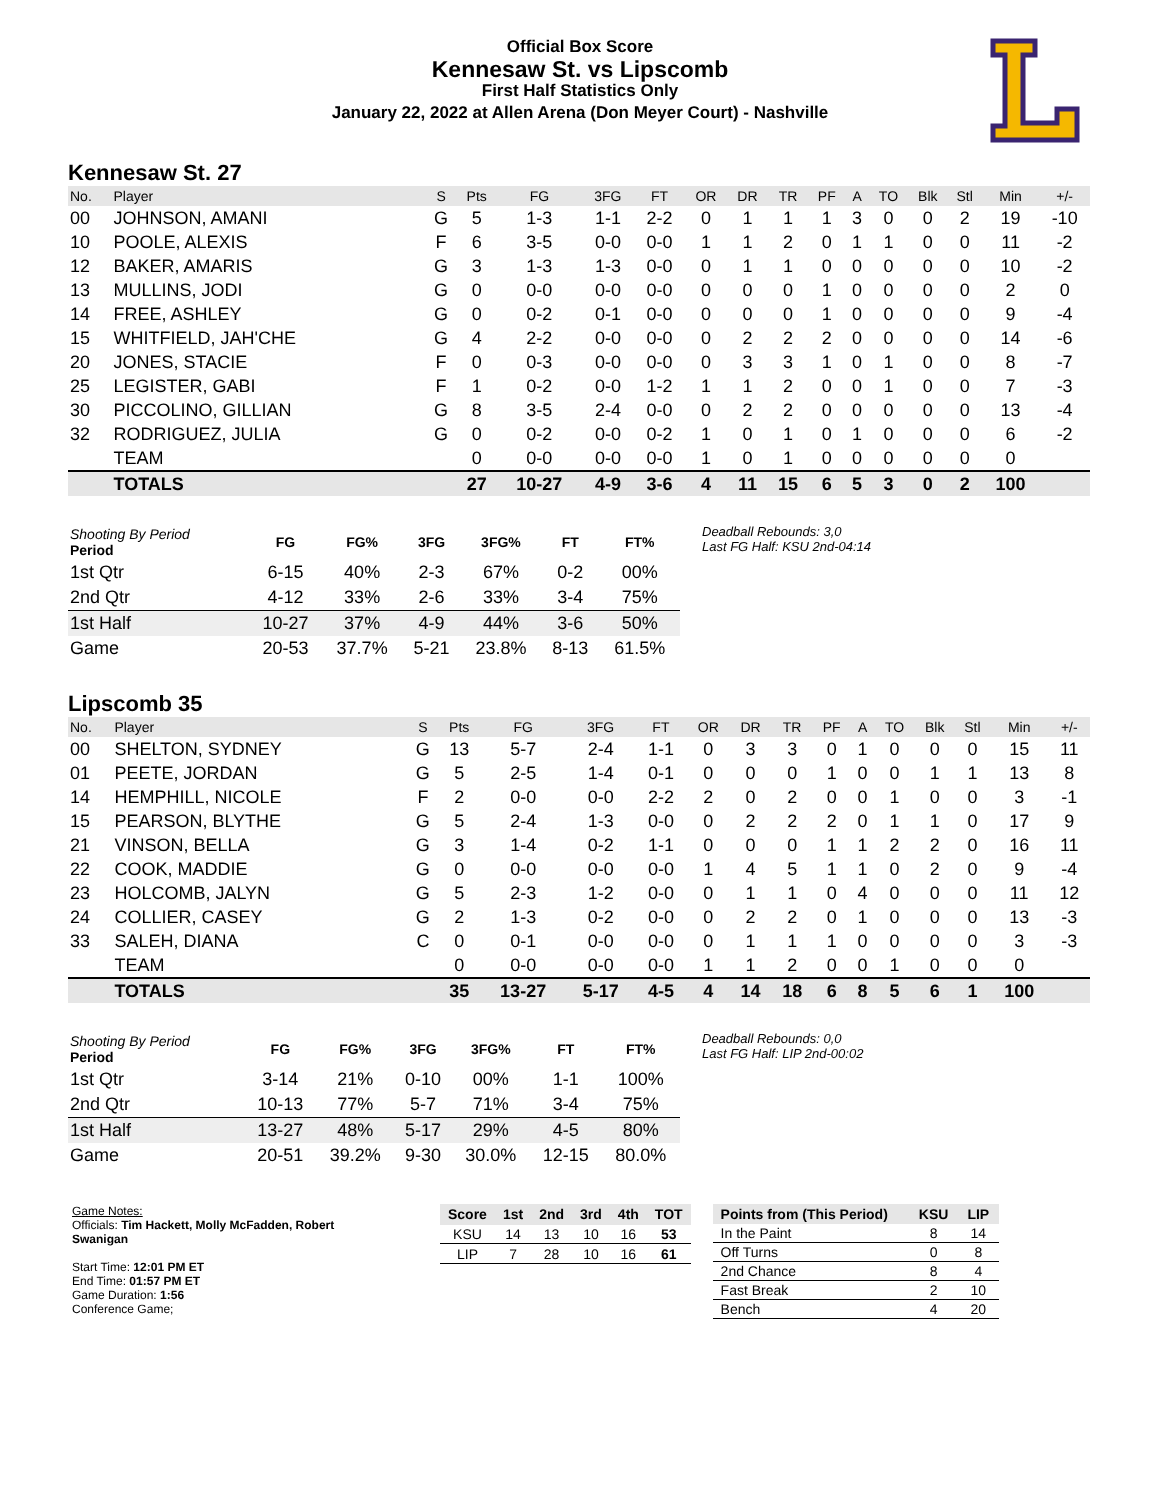Official Box Score
Kennesaw St. vs Lipscomb
First Half Statistics Only
January 22, 2022 at Allen Arena (Don Meyer Court) - Nashville
Kennesaw St. 27
| No. | Player | S | Pts | FG | 3FG | FT | OR | DR | TR | PF | A | TO | Blk | Stl | Min | +/- |
| --- | --- | --- | --- | --- | --- | --- | --- | --- | --- | --- | --- | --- | --- | --- | --- | --- |
| 00 | JOHNSON, AMANI | G | 5 | 1-3 | 1-1 | 2-2 | 0 | 1 | 1 | 1 | 3 | 0 | 0 | 2 | 19 | -10 |
| 10 | POOLE, ALEXIS | F | 6 | 3-5 | 0-0 | 0-0 | 1 | 1 | 2 | 0 | 1 | 1 | 0 | 0 | 11 | -2 |
| 12 | BAKER, AMARIS | G | 3 | 1-3 | 1-3 | 0-0 | 0 | 1 | 1 | 0 | 0 | 0 | 0 | 0 | 10 | -2 |
| 13 | MULLINS, JODI | G | 0 | 0-0 | 0-0 | 0-0 | 0 | 0 | 0 | 1 | 0 | 0 | 0 | 0 | 2 | 0 |
| 14 | FREE, ASHLEY | G | 0 | 0-2 | 0-1 | 0-0 | 0 | 0 | 0 | 1 | 0 | 0 | 0 | 0 | 9 | -4 |
| 15 | WHITFIELD, JAH'CHE | G | 4 | 2-2 | 0-0 | 0-0 | 0 | 2 | 2 | 2 | 0 | 0 | 0 | 0 | 14 | -6 |
| 20 | JONES, STACIE | F | 0 | 0-3 | 0-0 | 0-0 | 0 | 3 | 3 | 1 | 0 | 1 | 0 | 0 | 8 | -7 |
| 25 | LEGISTER, GABI | F | 1 | 0-2 | 0-0 | 1-2 | 1 | 1 | 2 | 0 | 0 | 1 | 0 | 0 | 7 | -3 |
| 30 | PICCOLINO, GILLIAN | G | 8 | 3-5 | 2-4 | 0-0 | 0 | 2 | 2 | 0 | 0 | 0 | 0 | 0 | 13 | -4 |
| 32 | RODRIGUEZ, JULIA | G | 0 | 0-2 | 0-0 | 0-2 | 1 | 0 | 1 | 0 | 1 | 0 | 0 | 0 | 6 | -2 |
| | TEAM | | 0 | 0-0 | 0-0 | 0-0 | 1 | 0 | 1 | 0 | 0 | 0 | 0 | 0 | 0 | |
| | TOTALS | | 27 | 10-27 | 4-9 | 3-6 | 4 | 11 | 15 | 6 | 5 | 3 | 0 | 2 | 100 | |
| Shooting By Period Period | FG | FG% | 3FG | 3FG% | FT | FT% |
| --- | --- | --- | --- | --- | --- | --- |
| 1st Qtr | 6-15 | 40% | 2-3 | 67% | 0-2 | 00% |
| 2nd Qtr | 4-12 | 33% | 2-6 | 33% | 3-4 | 75% |
| 1st Half | 10-27 | 37% | 4-9 | 44% | 3-6 | 50% |
| Game | 20-53 | 37.7% | 5-21 | 23.8% | 8-13 | 61.5% |
Deadball Rebounds: 3,0
Last FG Half: KSU 2nd-04:14
Lipscomb 35
| No. | Player | S | Pts | FG | 3FG | FT | OR | DR | TR | PF | A | TO | Blk | Stl | Min | +/- |
| --- | --- | --- | --- | --- | --- | --- | --- | --- | --- | --- | --- | --- | --- | --- | --- | --- |
| 00 | SHELTON, SYDNEY | G | 13 | 5-7 | 2-4 | 1-1 | 0 | 3 | 3 | 0 | 1 | 0 | 0 | 0 | 15 | 11 |
| 01 | PEETE, JORDAN | G | 5 | 2-5 | 1-4 | 0-1 | 0 | 0 | 0 | 1 | 0 | 0 | 1 | 1 | 13 | 8 |
| 14 | HEMPHILL, NICOLE | F | 2 | 0-0 | 0-0 | 2-2 | 2 | 0 | 2 | 0 | 0 | 1 | 0 | 0 | 3 | -1 |
| 15 | PEARSON, BLYTHE | G | 5 | 2-4 | 1-3 | 0-0 | 0 | 2 | 2 | 2 | 0 | 1 | 1 | 0 | 17 | 9 |
| 21 | VINSON, BELLA | G | 3 | 1-4 | 0-2 | 1-1 | 0 | 0 | 0 | 1 | 1 | 2 | 2 | 0 | 16 | 11 |
| 22 | COOK, MADDIE | G | 0 | 0-0 | 0-0 | 0-0 | 1 | 4 | 5 | 1 | 1 | 0 | 2 | 0 | 9 | -4 |
| 23 | HOLCOMB, JALYN | G | 5 | 2-3 | 1-2 | 0-0 | 0 | 1 | 1 | 0 | 4 | 0 | 0 | 0 | 11 | 12 |
| 24 | COLLIER, CASEY | G | 2 | 1-3 | 0-2 | 0-0 | 0 | 2 | 2 | 0 | 1 | 0 | 0 | 0 | 13 | -3 |
| 33 | SALEH, DIANA | C | 0 | 0-1 | 0-0 | 0-0 | 0 | 1 | 1 | 1 | 0 | 0 | 0 | 0 | 3 | -3 |
| | TEAM | | 0 | 0-0 | 0-0 | 0-0 | 1 | 1 | 2 | 0 | 0 | 1 | 0 | 0 | 0 | |
| | TOTALS | | 35 | 13-27 | 5-17 | 4-5 | 4 | 14 | 18 | 6 | 8 | 5 | 6 | 1 | 100 | |
| Shooting By Period Period | FG | FG% | 3FG | 3FG% | FT | FT% |
| --- | --- | --- | --- | --- | --- | --- |
| 1st Qtr | 3-14 | 21% | 0-10 | 00% | 1-1 | 100% |
| 2nd Qtr | 10-13 | 77% | 5-7 | 71% | 3-4 | 75% |
| 1st Half | 13-27 | 48% | 5-17 | 29% | 4-5 | 80% |
| Game | 20-51 | 39.2% | 9-30 | 30.0% | 12-15 | 80.0% |
Deadball Rebounds: 0,0
Last FG Half: LIP 2nd-00:02
Game Notes:
Officials: Tim Hackett, Molly McFadden, Robert Swanigan
Start Time: 12:01 PM ET
End Time: 01:57 PM ET
Game Duration: 1:56
Conference Game;
| Score | 1st | 2nd | 3rd | 4th | TOT |
| --- | --- | --- | --- | --- | --- |
| KSU | 14 | 13 | 10 | 16 | 53 |
| LIP | 7 | 28 | 10 | 16 | 61 |
| Points from (This Period) | KSU | LIP |
| --- | --- | --- |
| In the Paint | 8 | 14 |
| Off Turns | 0 | 8 |
| 2nd Chance | 8 | 4 |
| Fast Break | 2 | 10 |
| Bench | 4 | 20 |